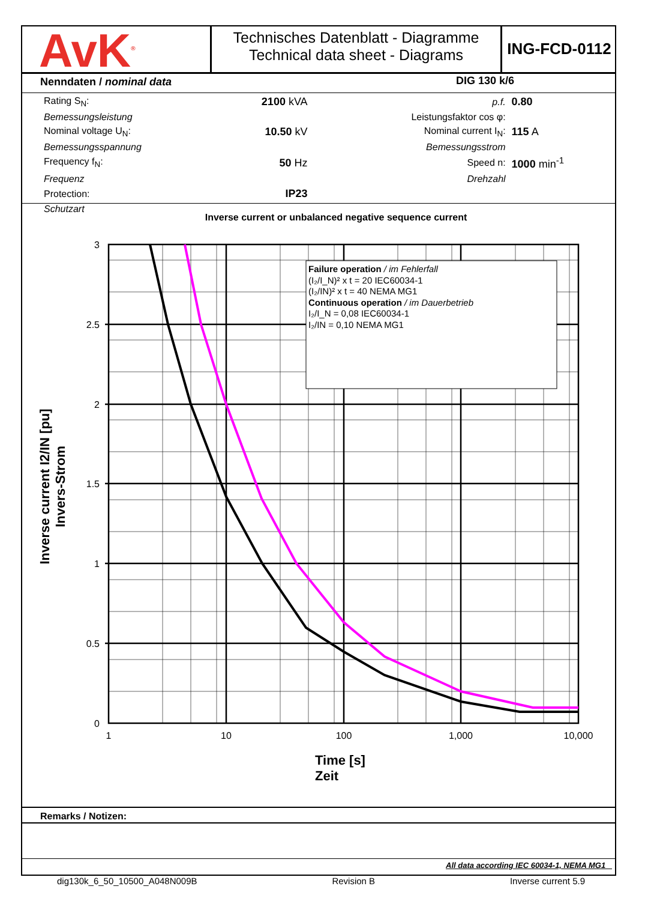AvK<sup>®</sup>
Technisches Datenblatt - Diagramme
Technical data sheet - Diagrams
ING-FCD-0112
Nenndaten / nominal data DIG 130 k/6
| Rating S<sub>N</sub>: | 2100 kVA | p.f. | 0.80 |
| Bemessungsleistung | | Leistungsfaktor cos φ: | |
| Nominal voltage U<sub>N</sub>: | 10.50 kV | Nominal current I<sub>N</sub>: | 115 A |
| Bemessungsspannung | | Bemessungsstrom | |
| Frequency f<sub>N</sub>: | 50 Hz | Speed n: | 1000 min<sup>-1</sup> |
| Frequenz | | Drehzahl | |
| Protection: | IP23 | | |
| Schutzart | | | |
Inverse current or unbalanced negative sequence current
Failure operation / im Fehlerfall (I₂/I_N)² x t = 20 IEC60034-1 (I₂/IN)² x t = 40 NEMA MG1 Continuous operation / im Dauerbetrieb I₂/I_N = 0,08 IEC60034-1 I₂/IN = 0,10 NEMA MG1
3
2.5
2
1.5
1
0.5
0
1
10
100
1,000
10,000
Time [s]
Zeit
Inverse current I2/IN [pu]
Invers-Strom
Remarks / Notizen:
All data according IEC 60034-1, NEMA MG1
dig130k_6_50_10500_A048N009B Revision B Inverse current 5.9